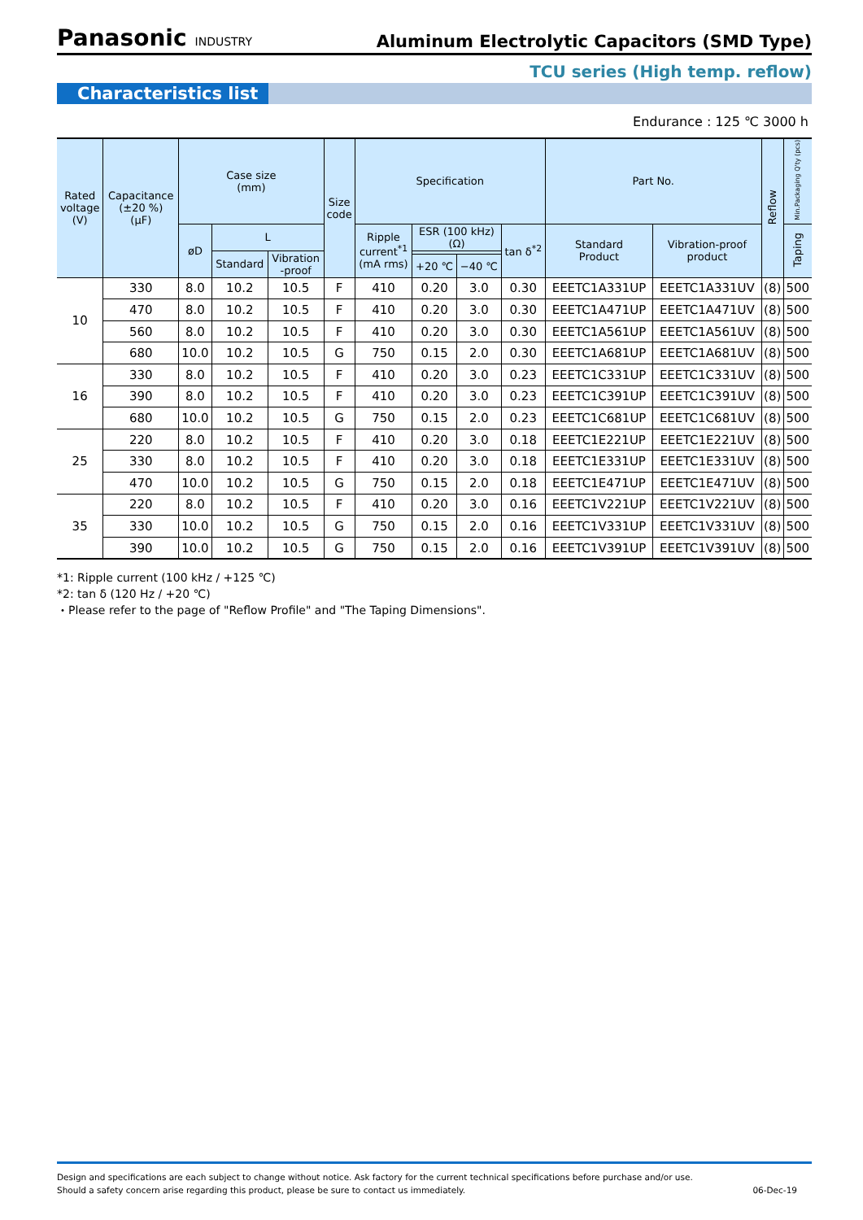Panasonic INDUSTRY
Aluminum Electrolytic Capacitors (SMD Type)
TCU series (High temp. reflow)
Characteristics list
Endurance : 125 ℃ 3000 h
| Rated voltage (V) | Capacitance (±20 %) (μF) | Case size (mm) | | | Size code | Specification | | | | Part No. | | Reflow | Min.Packaging Q'ty (pcs) |
| --- | --- | --- | --- | --- | --- | --- | --- | --- | --- | --- | --- | --- | --- |
| | | øD | L | | | Ripple current<sup>*1</sup> (mA rms) | ESR (100 kHz) (Ω) | | tan δ<sup>*2</sup> | Standard Product | Vibration-proof product | | Taping |
| | | | Standard | Vibration -proof | | | | | | | | | |
| | | | | | | | +20 ℃ | −40 ℃ | | | | | |
| 10 | 330 | 8.0 | 10.2 | 10.5 | F | 410 | 0.20 | 3.0 | 0.30 | EEETC1A331UP | EEETC1A331UV | (8) | 500 |
| | 470 | 8.0 | 10.2 | 10.5 | F | 410 | 0.20 | 3.0 | 0.30 | EEETC1A471UP | EEETC1A471UV | (8) | 500 |
| | 560 | 8.0 | 10.2 | 10.5 | F | 410 | 0.20 | 3.0 | 0.30 | EEETC1A561UP | EEETC1A561UV | (8) | 500 |
| | 680 | 10.0 | 10.2 | 10.5 | G | 750 | 0.15 | 2.0 | 0.30 | EEETC1A681UP | EEETC1A681UV | (8) | 500 |
| 16 | 330 | 8.0 | 10.2 | 10.5 | F | 410 | 0.20 | 3.0 | 0.23 | EEETC1C331UP | EEETC1C331UV | (8) | 500 |
| | 390 | 8.0 | 10.2 | 10.5 | F | 410 | 0.20 | 3.0 | 0.23 | EEETC1C391UP | EEETC1C391UV | (8) | 500 |
| | 680 | 10.0 | 10.2 | 10.5 | G | 750 | 0.15 | 2.0 | 0.23 | EEETC1C681UP | EEETC1C681UV | (8) | 500 |
| 25 | 220 | 8.0 | 10.2 | 10.5 | F | 410 | 0.20 | 3.0 | 0.18 | EEETC1E221UP | EEETC1E221UV | (8) | 500 |
| | 330 | 8.0 | 10.2 | 10.5 | F | 410 | 0.20 | 3.0 | 0.18 | EEETC1E331UP | EEETC1E331UV | (8) | 500 |
| | 470 | 10.0 | 10.2 | 10.5 | G | 750 | 0.15 | 2.0 | 0.18 | EEETC1E471UP | EEETC1E471UV | (8) | 500 |
| 35 | 220 | 8.0 | 10.2 | 10.5 | F | 410 | 0.20 | 3.0 | 0.16 | EEETC1V221UP | EEETC1V221UV | (8) | 500 |
| | 330 | 10.0 | 10.2 | 10.5 | G | 750 | 0.15 | 2.0 | 0.16 | EEETC1V331UP | EEETC1V331UV | (8) | 500 |
| | 390 | 10.0 | 10.2 | 10.5 | G | 750 | 0.15 | 2.0 | 0.16 | EEETC1V391UP | EEETC1V391UV | (8) | 500 |
*1: Ripple current (100 kHz / +125 ℃)
*2: tan δ (120 Hz / +20 ℃)
・Please refer to the page of "Reflow Profile" and "The Taping Dimensions".
Design and specifications are each subject to change without notice. Ask factory for the current technical specifications before purchase and/or use.
Should a safety concern arise regarding this product, please be sure to contact us immediately. 06-Dec-19